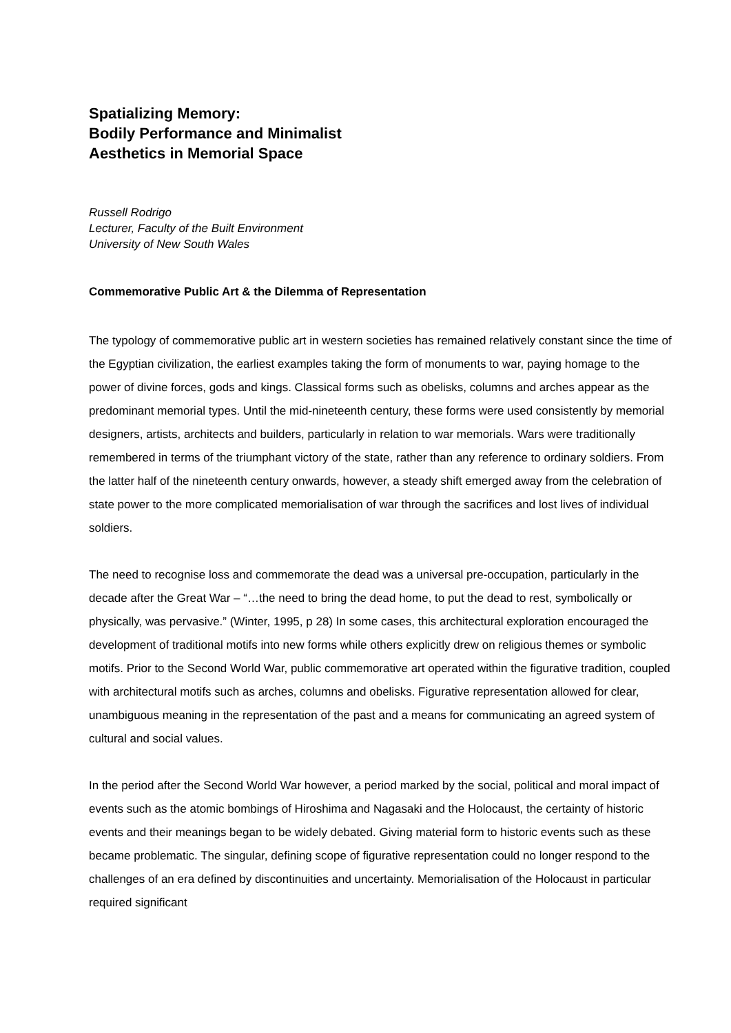Spatializing Memory:
Bodily Performance and Minimalist
Aesthetics in Memorial Space
Russell Rodrigo
Lecturer, Faculty of the Built Environment
University of New South Wales
Commemorative Public Art & the Dilemma of Representation
The typology of commemorative public art in western societies has remained relatively constant since the time of the Egyptian civilization, the earliest examples taking the form of monuments to war, paying homage to the power of divine forces, gods and kings. Classical forms such as obelisks, columns and arches appear as the predominant memorial types. Until the mid-nineteenth century, these forms were used consistently by memorial designers, artists, architects and builders, particularly in relation to war memorials. Wars were traditionally remembered in terms of the triumphant victory of the state, rather than any reference to ordinary soldiers. From the latter half of the nineteenth century onwards, however, a steady shift emerged away from the celebration of state power to the more complicated memorialisation of war through the sacrifices and lost lives of individual soldiers.
The need to recognise loss and commemorate the dead was a universal pre-occupation, particularly in the decade after the Great War – “…the need to bring the dead home, to put the dead to rest, symbolically or physically, was pervasive.” (Winter, 1995, p 28) In some cases, this architectural exploration encouraged the development of traditional motifs into new forms while others explicitly drew on religious themes or symbolic motifs. Prior to the Second World War, public commemorative art operated within the figurative tradition, coupled with architectural motifs such as arches, columns and obelisks. Figurative representation allowed for clear, unambiguous meaning in the representation of the past and a means for communicating an agreed system of cultural and social values.
In the period after the Second World War however, a period marked by the social, political and moral impact of events such as the atomic bombings of Hiroshima and Nagasaki and the Holocaust, the certainty of historic events and their meanings began to be widely debated. Giving material form to historic events such as these became problematic. The singular, defining scope of figurative representation could no longer respond to the challenges of an era defined by discontinuities and uncertainty. Memorialisation of the Holocaust in particular required significant